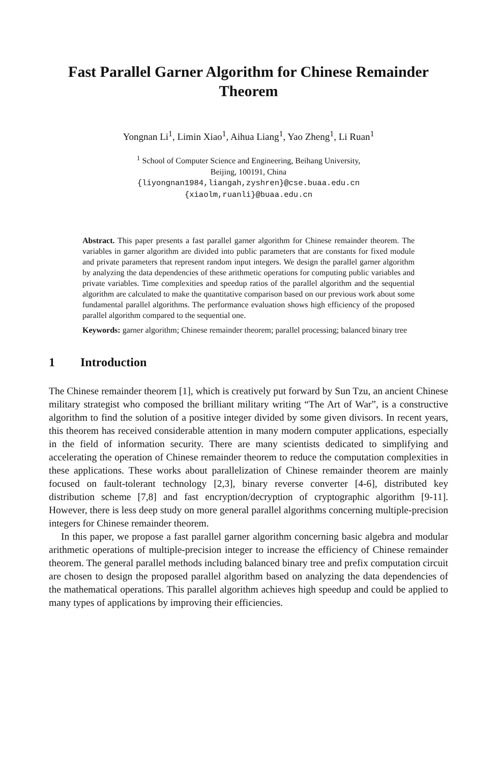Fast Parallel Garner Algorithm for Chinese Remainder Theorem
Yongnan Li<sup>1</sup>, Limin Xiao<sup>1</sup>, Aihua Liang<sup>1</sup>, Yao Zheng<sup>1</sup>, Li Ruan<sup>1</sup>
<sup>1</sup> School of Computer Science and Engineering, Beihang University,
Beijing, 100191, China
{liyongnan1984,liangah,zyshren}@cse.buaa.edu.cn
{xiaolm,ruanli}@buaa.edu.cn
Abstract. This paper presents a fast parallel garner algorithm for Chinese remainder theorem. The variables in garner algorithm are divided into public parameters that are constants for fixed module and private parameters that represent random input integers. We design the parallel garner algorithm by analyzing the data dependencies of these arithmetic operations for computing public variables and private variables. Time complexities and speedup ratios of the parallel algorithm and the sequential algorithm are calculated to make the quantitative comparison based on our previous work about some fundamental parallel algorithms. The performance evaluation shows high efficiency of the proposed parallel algorithm compared to the sequential one.
Keywords: garner algorithm; Chinese remainder theorem; parallel processing; balanced binary tree
1 Introduction
The Chinese remainder theorem [1], which is creatively put forward by Sun Tzu, an ancient Chinese military strategist who composed the brilliant military writing “The Art of War”, is a constructive algorithm to find the solution of a positive integer divided by some given divisors. In recent years, this theorem has received considerable attention in many modern computer applications, especially in the field of information security. There are many scientists dedicated to simplifying and accelerating the operation of Chinese remainder theorem to reduce the computation complexities in these applications. These works about parallelization of Chinese remainder theorem are mainly focused on fault-tolerant technology [2,3], binary reverse converter [4-6], distributed key distribution scheme [7,8] and fast encryption/decryption of cryptographic algorithm [9-11]. However, there is less deep study on more general parallel algorithms concerning multiple-precision integers for Chinese remainder theorem.
In this paper, we propose a fast parallel garner algorithm concerning basic algebra and modular arithmetic operations of multiple-precision integer to increase the efficiency of Chinese remainder theorem. The general parallel methods including balanced binary tree and prefix computation circuit are chosen to design the proposed parallel algorithm based on analyzing the data dependencies of the mathematical operations. This parallel algorithm achieves high speedup and could be applied to many types of applications by improving their efficiencies.